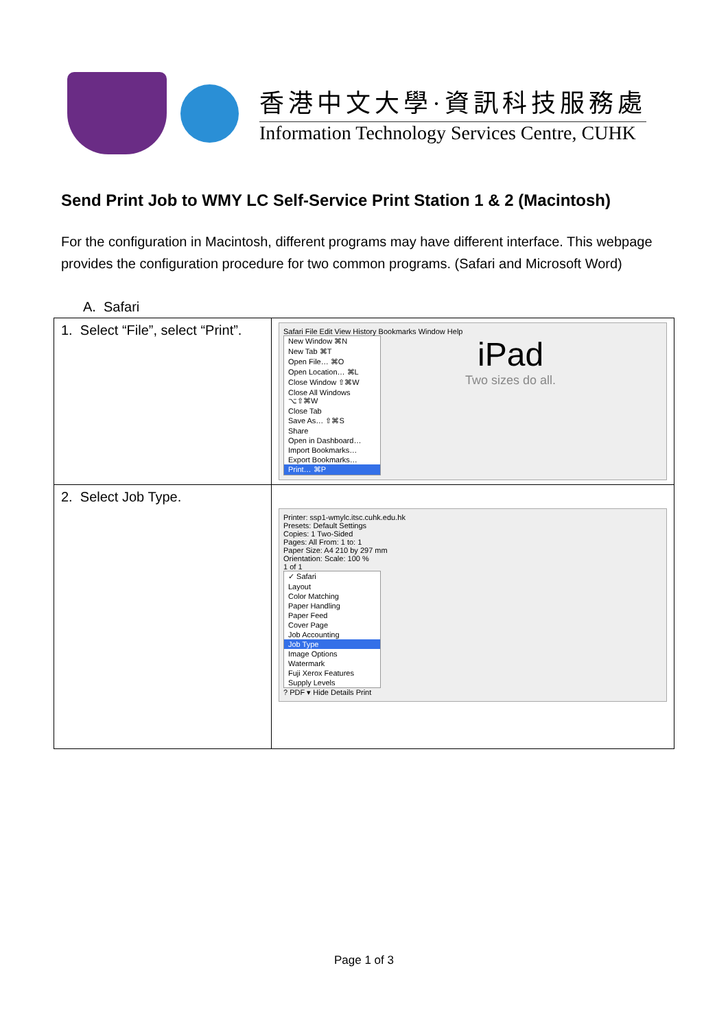香港中文大學·資訊科技服務處
Information Technology Services Centre, CUHK
Send Print Job to WMY LC Self-Service Print Station 1 & 2 (Macintosh)
For the configuration in Macintosh, different programs may have different interface. This webpage provides the configuration procedure for two common programs. (Safari and Microsoft Word)
A. Safari
| 1. Select “File”, select “Print”. | Safari File Edit View History Bookmarks Window Help New Window ⌘N New Tab ⌘T Open File… ⌘O Open Location… ⌘L Close Window ⇧⌘W Close All Windows ⌥⇧⌘W Close Tab Save As… ⇧⌘S Share Open in Dashboard… Import Bookmarks… Export Bookmarks… Print… ⌘P iPad Two sizes do all. |
| 2. Select Job Type. | Printer: ssp1-wmylc.itsc.cuhk.edu.hk Presets: Default Settings Copies: 1 Two-Sided Pages: All From: 1 to: 1 Paper Size: A4 210 by 297 mm Orientation: Scale: 100 % 1 of 1 ✓ Safari Layout Color Matching Paper Handling Paper Feed Cover Page Job Accounting Job Type Image Options Watermark Fuji Xerox Features Supply Levels ? PDF ▾ Hide Details Print |
Page 1 of 3